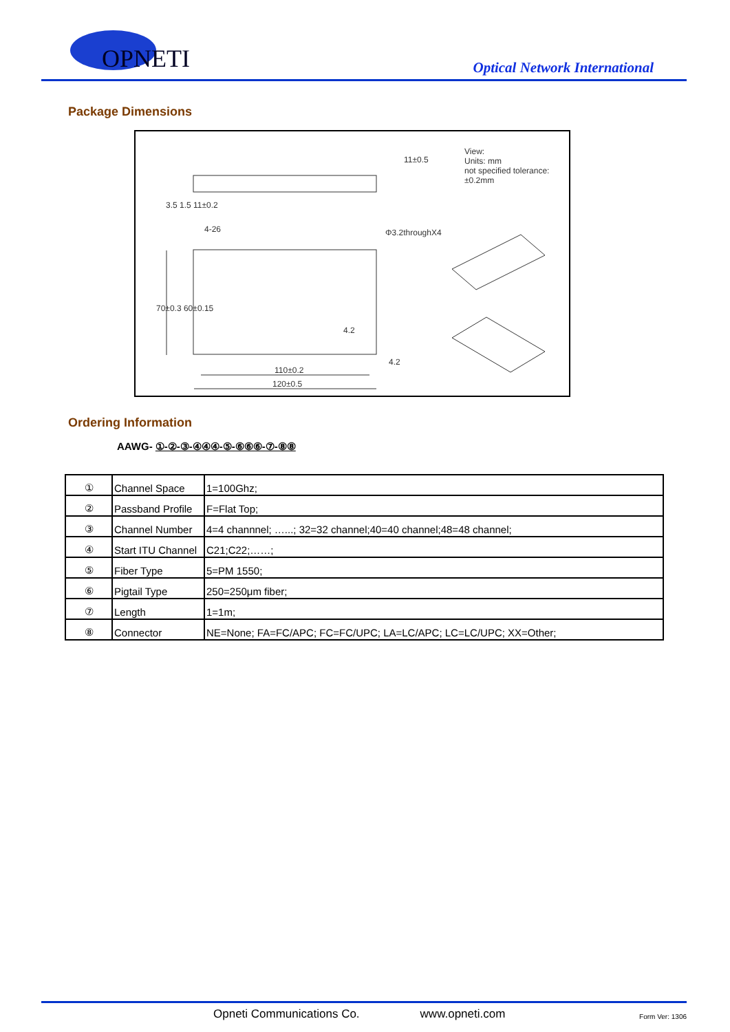OPNETI
Optical Network International
Package Dimensions
View:
Units: mm
not specified tolerance:±0.2mm
11±0.5
Φ3.2throughX4
4-26
3.5 1.5 11±0.2
70±0.3 60±0.15
4.2
4.2
110±0.2
120±0.5
Ordering Information
AAWG- ①-②-③-④④④-⑤-⑥⑥⑥-⑦-⑧⑧
| ① | Channel Space | 1=100Ghz; |
| ② | Passband Profile | F=Flat Top; |
| ③ | Channel Number | 4=4 channnel; …...; 32=32 channel;40=40 channel;48=48 channel; |
| ④ | Start ITU Channel | C21;C22;……; |
| ⑤ | Fiber Type | 5=PM 1550; |
| ⑥ | Pigtail Type | 250=250μm fiber; |
| ⑦ | Length | 1=1m; |
| ⑧ | Connector | NE=None; FA=FC/APC; FC=FC/UPC; LA=LC/APC; LC=LC/UPC; XX=Other; |
Opneti Communications Co. www.opneti.com Form Ver: 1306